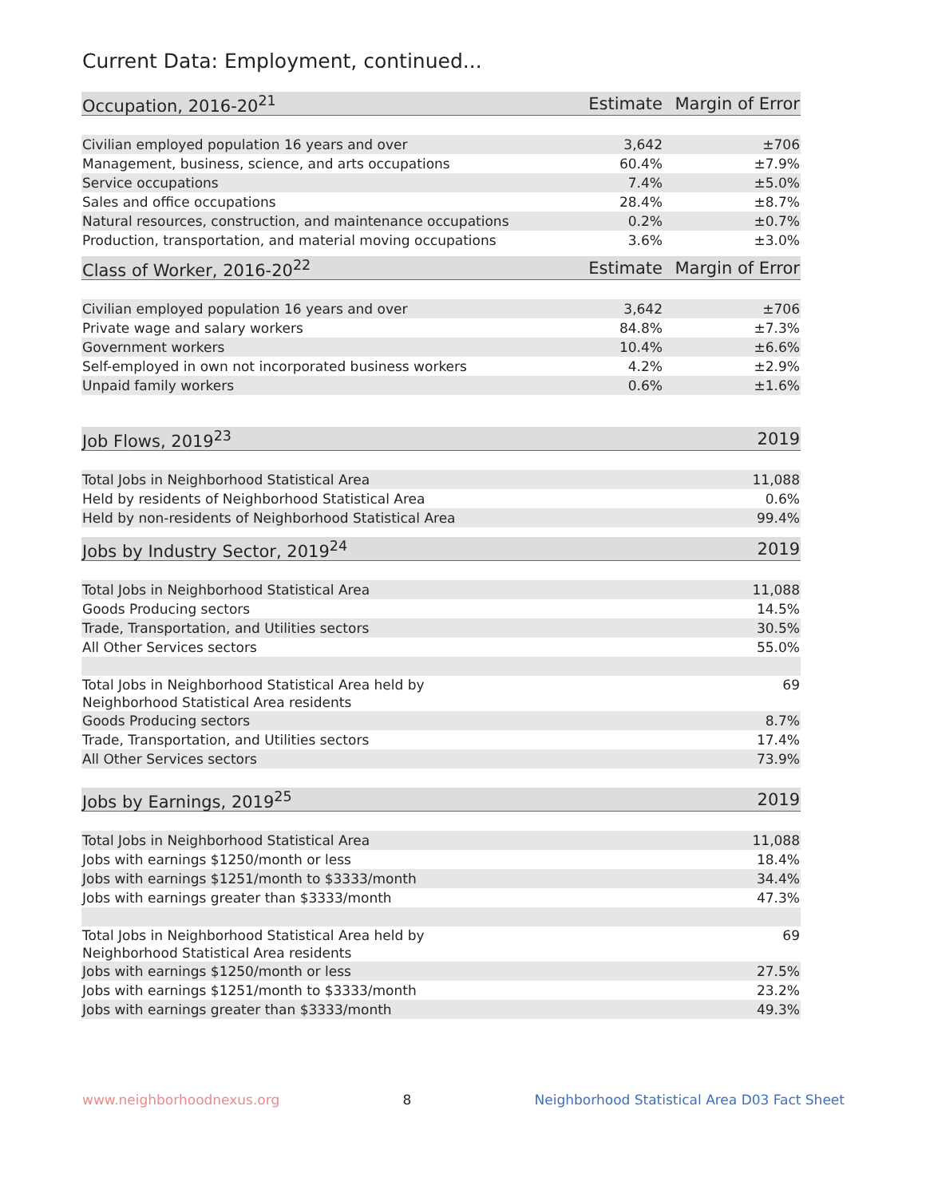Current Data: Employment, continued...
| Occupation, 2016-20<sup>21</sup> | Estimate | Margin of Error |
| --- | --- | --- |
| Civilian employed population 16 years and over | 3,642 | ±706 |
| Management, business, science, and arts occupations | 60.4% | ±7.9% |
| Service occupations | 7.4% | ±5.0% |
| Sales and office occupations | 28.4% | ±8.7% |
| Natural resources, construction, and maintenance occupations | 0.2% | ±0.7% |
| Production, transportation, and material moving occupations | 3.6% | ±3.0% |
| Class of Worker, 2016-20<sup>22</sup> | Estimate | Margin of Error |
| Civilian employed population 16 years and over | 3,642 | ±706 |
| Private wage and salary workers | 84.8% | ±7.3% |
| Government workers | 10.4% | ±6.6% |
| Self-employed in own not incorporated business workers | 4.2% | ±2.9% |
| Unpaid family workers | 0.6% | ±1.6% |
| Job Flows, 2019<sup>23</sup> | | 2019 |
| Total Jobs in Neighborhood Statistical Area | | 11,088 |
| Held by residents of Neighborhood Statistical Area | | 0.6% |
| Held by non-residents of Neighborhood Statistical Area | | 99.4% |
| Jobs by Industry Sector, 2019<sup>24</sup> | | 2019 |
| Total Jobs in Neighborhood Statistical Area | | 11,088 |
| Goods Producing sectors | | 14.5% |
| Trade, Transportation, and Utilities sectors | | 30.5% |
| All Other Services sectors | | 55.0% |
| Total Jobs in Neighborhood Statistical Area held by Neighborhood Statistical Area residents | | 69 |
| Goods Producing sectors | | 8.7% |
| Trade, Transportation, and Utilities sectors | | 17.4% |
| All Other Services sectors | | 73.9% |
| Jobs by Earnings, 2019<sup>25</sup> | | 2019 |
| Total Jobs in Neighborhood Statistical Area | | 11,088 |
| Jobs with earnings $1250/month or less | | 18.4% |
| Jobs with earnings $1251/month to $3333/month | | 34.4% |
| Jobs with earnings greater than $3333/month | | 47.3% |
| Total Jobs in Neighborhood Statistical Area held by Neighborhood Statistical Area residents | | 69 |
| Jobs with earnings $1250/month or less | | 27.5% |
| Jobs with earnings $1251/month to $3333/month | | 23.2% |
| Jobs with earnings greater than $3333/month | | 49.3% |
www.neighborhoodnexus.org 8 Neighborhood Statistical Area D03 Fact Sheet